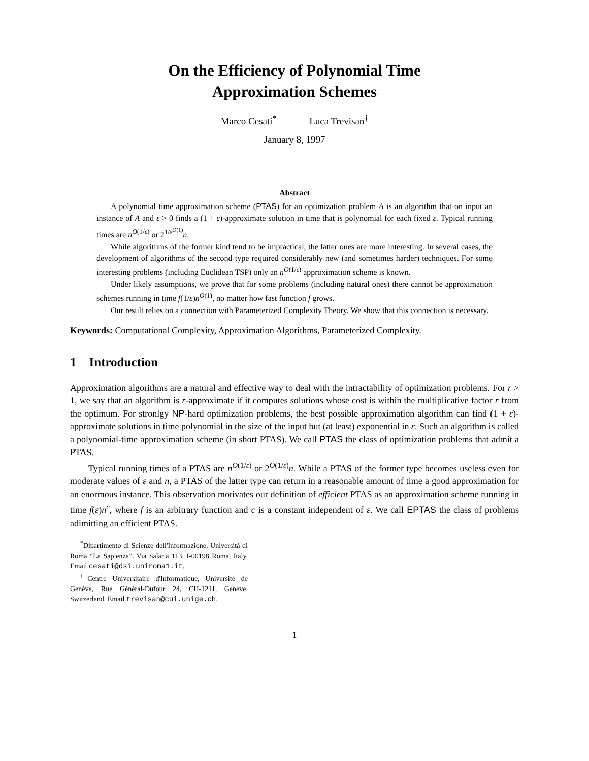On the Efficiency of Polynomial Time
Approximation Schemes
Marco Cesati<sup>*</sup> Luca Trevisan<sup>†</sup>
January 8, 1997
Abstract
A polynomial time approximation scheme (PTAS) for an optimization problem A is an algorithm that on input an instance of A and ε > 0 finds a (1 + ε)-approximate solution in time that is polynomial for each fixed ε. Typical running times are n<sup>O(1/ε)</sup> or 2<sup>1/ε<sup>O(1)</sup></sup>n.
While algorithms of the former kind tend to be impractical, the latter ones are more interesting. In several cases, the development of algorithms of the second type required considerably new (and sometimes harder) techniques. For some interesting problems (including Euclidean TSP) only an n<sup>O(1/ε)</sup> approximation scheme is known.
Under likely assumptions, we prove that for some problems (including natural ones) there cannot be approximation schemes running in time f(1/ε)n<sup>O(1)</sup>, no matter how fast function f grows.
Our result relies on a connection with Parameterized Complexity Theory. We show that this connection is necessary.
Keywords: Computational Complexity, Approximation Algorithms, Parameterized Complexity.
1 Introduction
Approximation algorithms are a natural and effective way to deal with the intractability of optimization problems. For r > 1, we say that an algorithm is r-approximate if it computes solutions whose cost is within the multiplicative factor r from the optimum. For stronlgy NP-hard optimization problems, the best possible approximation algorithm can find (1 + ε)-approximate solutions in time polynomial in the size of the input but (at least) exponential in ε. Such an algorithm is called a polynomial-time approximation scheme (in short PTAS). We call PTAS the class of optimization problems that admit a PTAS.
Typical running times of a PTAS are n<sup>O(1/ε)</sup> or 2<sup>O(1/ε)</sup>n. While a PTAS of the former type becomes useless even for moderate values of ε and n, a PTAS of the latter type can return in a reasonable amount of time a good approximation for an enormous instance. This observation motivates our definition of efficient PTAS as an approximation scheme running in time f(ε)n<sup>c</sup>, where f is an arbitrary function and c is a constant independent of ε. We call EPTAS the class of problems adimitting an efficient PTAS.
<sup>*</sup> Dipartimento di Scienze dell'Informazione, Università di Roma “La Sapienza”. Via Salaria 113, I-00198 Roma, Italy. Email cesati@dsi.uniroma1.it.
<sup>†</sup> Centre Universitaire d'Informatique, Université de Genève, Rue Général-Dufour 24, CH-1211, Genève, Switzerland. Email trevisan@cui.unige.ch.
1